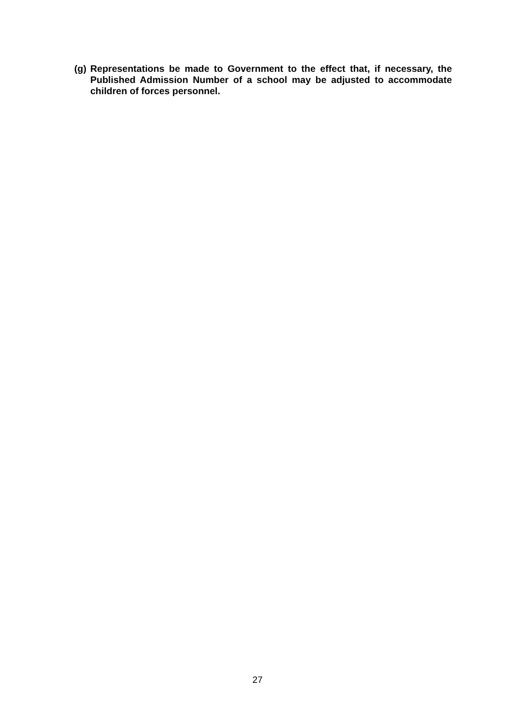(g) Representations be made to Government to the effect that, if necessary, the Published Admission Number of a school may be adjusted to accommodate children of forces personnel.
27